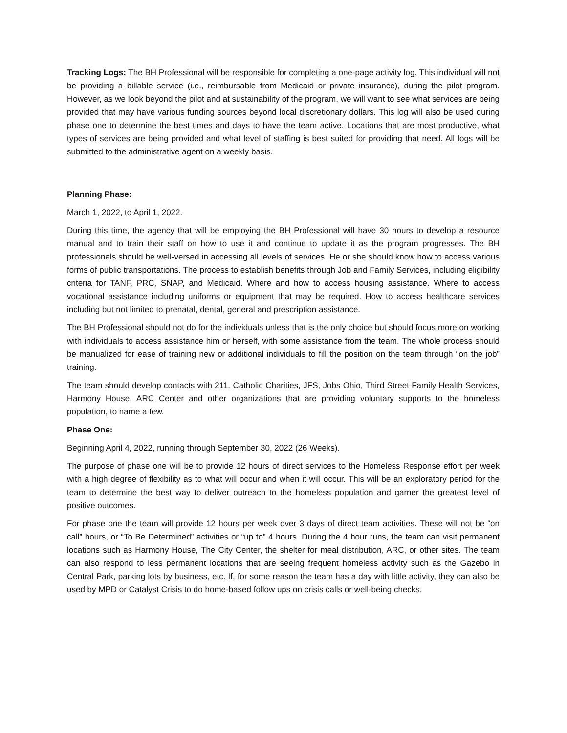Tracking Logs: The BH Professional will be responsible for completing a one-page activity log. This individual will not be providing a billable service (i.e., reimbursable from Medicaid or private insurance), during the pilot program. However, as we look beyond the pilot and at sustainability of the program, we will want to see what services are being provided that may have various funding sources beyond local discretionary dollars. This log will also be used during phase one to determine the best times and days to have the team active. Locations that are most productive, what types of services are being provided and what level of staffing is best suited for providing that need. All logs will be submitted to the administrative agent on a weekly basis.
Planning Phase:
March 1, 2022, to April 1, 2022.
During this time, the agency that will be employing the BH Professional will have 30 hours to develop a resource manual and to train their staff on how to use it and continue to update it as the program progresses. The BH professionals should be well-versed in accessing all levels of services. He or she should know how to access various forms of public transportations. The process to establish benefits through Job and Family Services, including eligibility criteria for TANF, PRC, SNAP, and Medicaid. Where and how to access housing assistance. Where to access vocational assistance including uniforms or equipment that may be required. How to access healthcare services including but not limited to prenatal, dental, general and prescription assistance.
The BH Professional should not do for the individuals unless that is the only choice but should focus more on working with individuals to access assistance him or herself, with some assistance from the team. The whole process should be manualized for ease of training new or additional individuals to fill the position on the team through “on the job” training.
The team should develop contacts with 211, Catholic Charities, JFS, Jobs Ohio, Third Street Family Health Services, Harmony House, ARC Center and other organizations that are providing voluntary supports to the homeless population, to name a few.
Phase One:
Beginning April 4, 2022, running through September 30, 2022 (26 Weeks).
The purpose of phase one will be to provide 12 hours of direct services to the Homeless Response effort per week with a high degree of flexibility as to what will occur and when it will occur. This will be an exploratory period for the team to determine the best way to deliver outreach to the homeless population and garner the greatest level of positive outcomes.
For phase one the team will provide 12 hours per week over 3 days of direct team activities. These will not be “on call” hours, or “To Be Determined” activities or “up to” 4 hours. During the 4 hour runs, the team can visit permanent locations such as Harmony House, The City Center, the shelter for meal distribution, ARC, or other sites. The team can also respond to less permanent locations that are seeing frequent homeless activity such as the Gazebo in Central Park, parking lots by business, etc. If, for some reason the team has a day with little activity, they can also be used by MPD or Catalyst Crisis to do home-based follow ups on crisis calls or well-being checks.